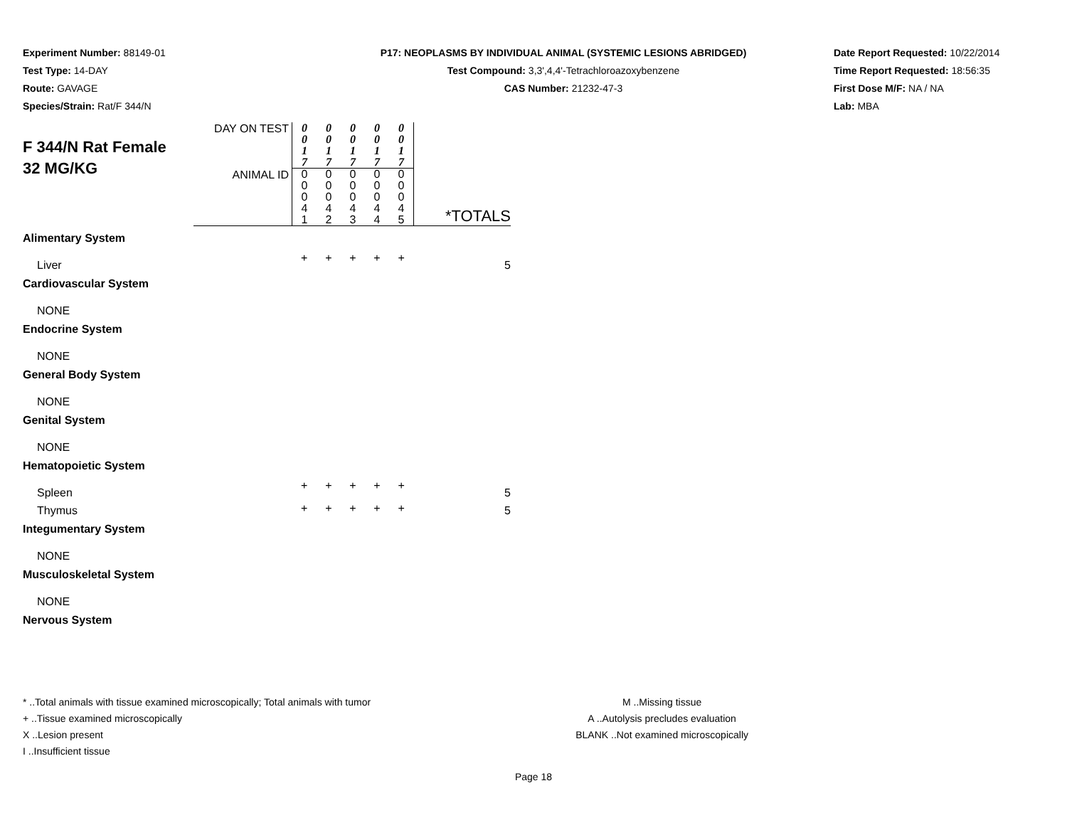Experiment Number: 88149-01
Test Type: 14-DAY
Route: GAVAGE
Species/Strain: Rat/F 344/N
P17: NEOPLASMS BY INDIVIDUAL ANIMAL (SYSTEMIC LESIONS ABRIDGED)
Test Compound: 3,3',4,4'-Tetrachloroazoxybenzene
CAS Number: 21232-47-3
Date Report Requested: 10/22/2014
Time Report Requested: 18:56:35
First Dose M/F: NA / NA
Lab: MBA
| F 344/N Rat Female 32 MG/KG | DAY ON TEST | 0 0 1 7 | 0 0 1 7 | 0 0 1 7 | 0 0 1 7 | 0 0 1 7 | |
| | ANIMAL ID | 0 0 0 4 1 | 0 0 0 4 2 | 0 0 0 4 3 | 0 0 0 4 4 | 0 0 0 4 5 | *TOTALS |
| Alimentary System | | | | | | | |
| Liver | | + | + | + | + | + | 5 |
| Cardiovascular System | | | | | | | |
| NONE | | | | | | | |
| Endocrine System | | | | | | | |
| NONE | | | | | | | |
| General Body System | | | | | | | |
| NONE | | | | | | | |
| Genital System | | | | | | | |
| NONE | | | | | | | |
| Hematopoietic System | | | | | | | |
| Spleen | | + | + | + | + | + | 5 |
| Thymus | | + | + | + | + | + | 5 |
| Integumentary System | | | | | | | |
| NONE | | | | | | | |
| Musculoskeletal System | | | | | | | |
| NONE | | | | | | | |
| Nervous System | | | | | | | |
* ..Total animals with tissue examined microscopically; Total animals with tumor
+ ..Tissue examined microscopically
X ..Lesion present
I ..Insufficient tissue
M ..Missing tissue
A ..Autolysis precludes evaluation
BLANK ..Not examined microscopically
Page 18